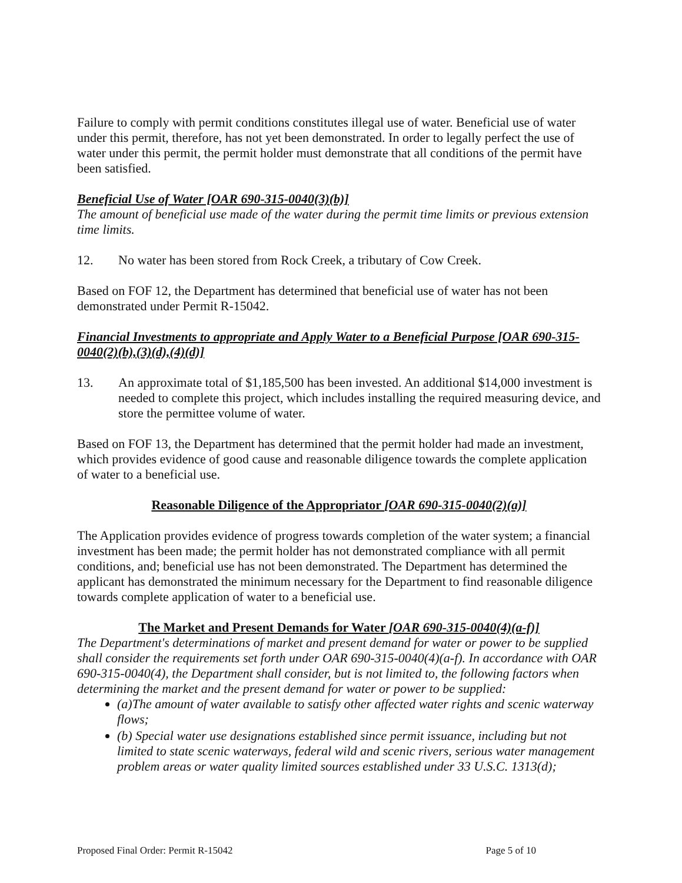Failure to comply with permit conditions constitutes illegal use of water. Beneficial use of water under this permit, therefore, has not yet been demonstrated. In order to legally perfect the use of water under this permit, the permit holder must demonstrate that all conditions of the permit have been satisfied.
Beneficial Use of Water [OAR 690-315-0040(3)(b)]
The amount of beneficial use made of the water during the permit time limits or previous extension time limits.
12. No water has been stored from Rock Creek, a tributary of Cow Creek.
Based on FOF 12, the Department has determined that beneficial use of water has not been demonstrated under Permit R-15042.
Financial Investments to appropriate and Apply Water to a Beneficial Purpose [OAR 690-315-0040(2)(b),(3)(d),(4)(d)]
13. An approximate total of $1,185,500 has been invested. An additional $14,000 investment is needed to complete this project, which includes installing the required measuring device, and store the permittee volume of water.
Based on FOF 13, the Department has determined that the permit holder had made an investment, which provides evidence of good cause and reasonable diligence towards the complete application of water to a beneficial use.
Reasonable Diligence of the Appropriator [OAR 690-315-0040(2)(a)]
The Application provides evidence of progress towards completion of the water system; a financial investment has been made; the permit holder has not demonstrated compliance with all permit conditions, and; beneficial use has not been demonstrated. The Department has determined the applicant has demonstrated the minimum necessary for the Department to find reasonable diligence towards complete application of water to a beneficial use.
The Market and Present Demands for Water [OAR 690-315-0040(4)(a-f)]
The Department's determinations of market and present demand for water or power to be supplied shall consider the requirements set forth under OAR 690-315-0040(4)(a-f). In accordance with OAR 690-315-0040(4), the Department shall consider, but is not limited to, the following factors when determining the market and the present demand for water or power to be supplied:
(a)The amount of water available to satisfy other affected water rights and scenic waterway flows;
(b) Special water use designations established since permit issuance, including but not limited to state scenic waterways, federal wild and scenic rivers, serious water management problem areas or water quality limited sources established under 33 U.S.C. 1313(d);
Proposed Final Order: Permit R-15042 Page 5 of 10